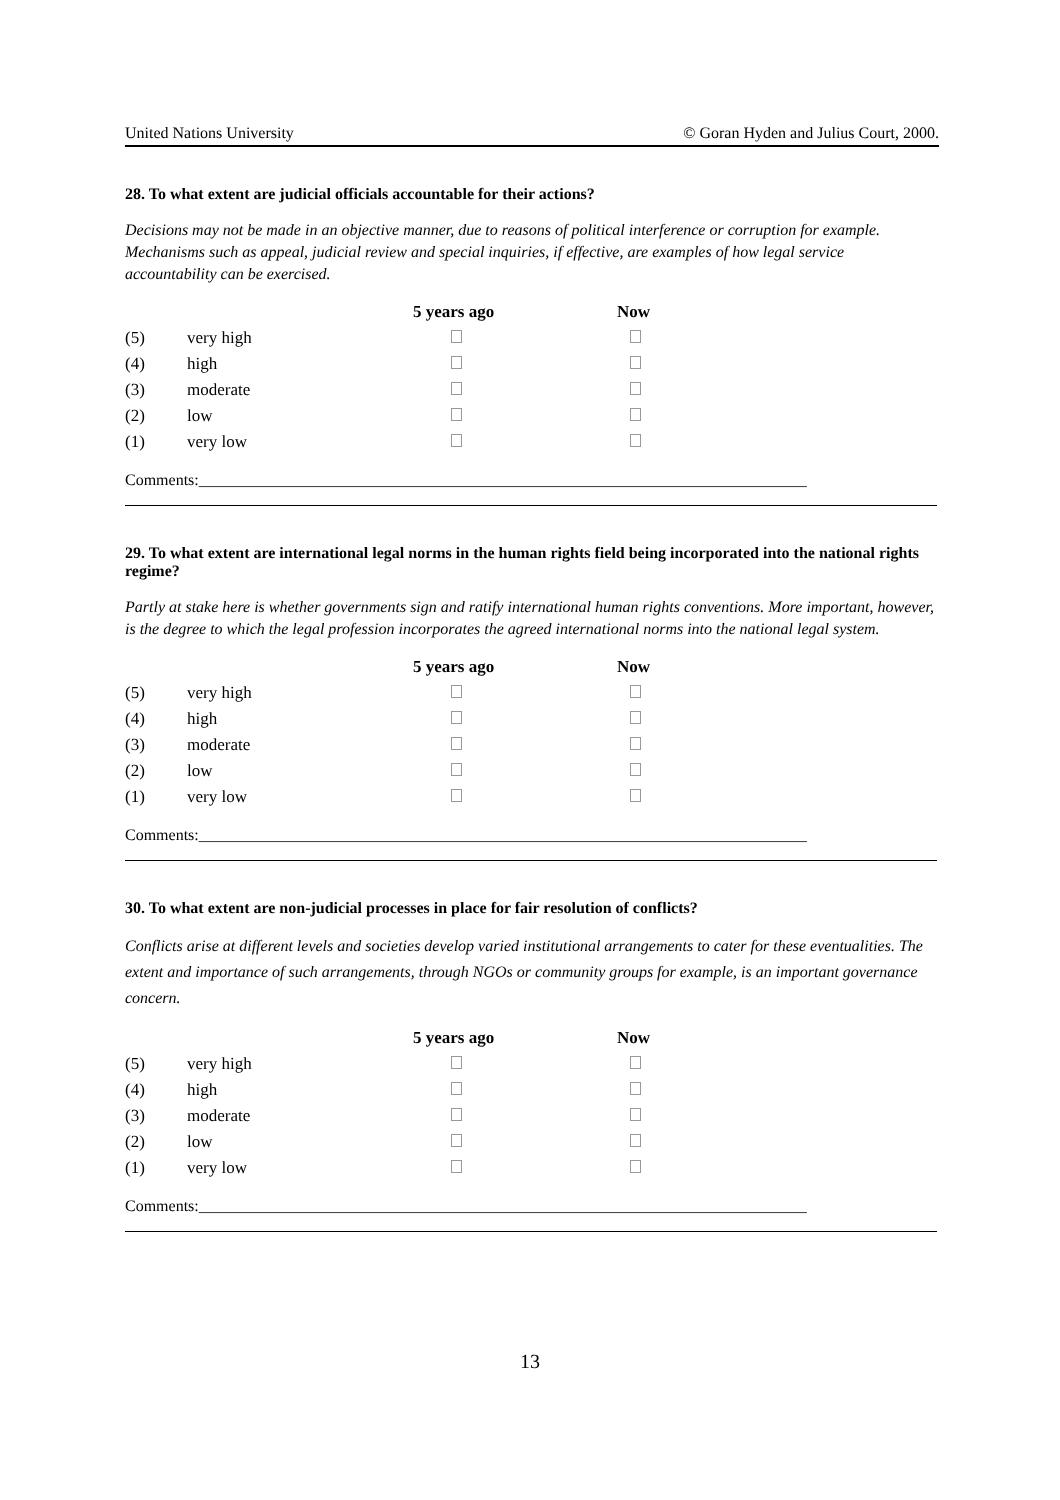United Nations University © Goran Hyden and Julius Court, 2000.
28. To what extent are judicial officials accountable for their actions?
Decisions may not be made in an objective manner, due to reasons of political interference or corruption for example. Mechanisms such as appeal, judicial review and special inquiries, if effective, are examples of how legal service accountability can be exercised.
| | | 5 years ago | Now |
| --- | --- | --- | --- |
| (5) | very high | | |
| (4) | high | | |
| (3) | moderate | | |
| (2) | low | | |
| (1) | very low | | |
Comments:____________________________________________________________________________
29. To what extent are international legal norms in the human rights field being incorporated into the national rights regime?
Partly at stake here is whether governments sign and ratify international human rights conventions. More important, however, is the degree to which the legal profession incorporates the agreed international norms into the national legal system.
| | | 5 years ago | Now |
| --- | --- | --- | --- |
| (5) | very high | | |
| (4) | high | | |
| (3) | moderate | | |
| (2) | low | | |
| (1) | very low | | |
Comments:____________________________________________________________________________
30. To what extent are non-judicial processes in place for fair resolution of conflicts?
Conflicts arise at different levels and societies develop varied institutional arrangements to cater for these eventualities. The extent and importance of such arrangements, through NGOs or community groups for example, is an important governance concern.
| | | 5 years ago | Now |
| --- | --- | --- | --- |
| (5) | very high | | |
| (4) | high | | |
| (3) | moderate | | |
| (2) | low | | |
| (1) | very low | | |
Comments:____________________________________________________________________________
13